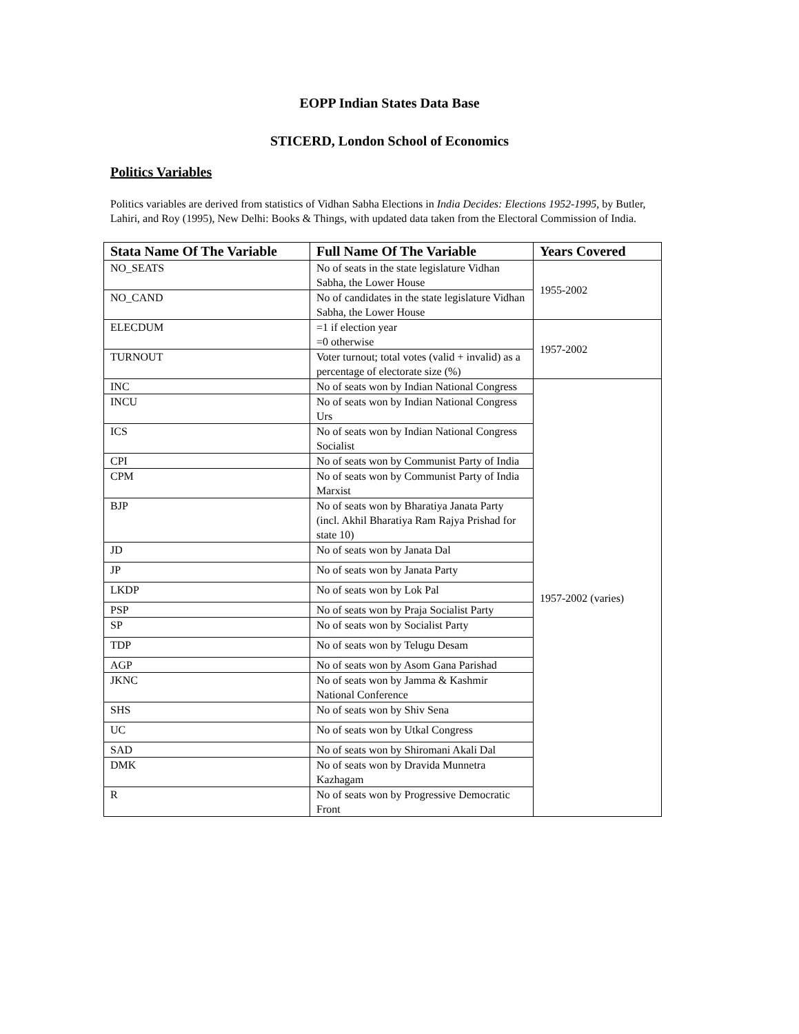EOPP Indian States Data Base
STICERD, London School of Economics
Politics Variables
Politics variables are derived from statistics of Vidhan Sabha Elections in India Decides: Elections 1952-1995, by Butler, Lahiri, and Roy (1995), New Delhi: Books & Things, with updated data taken from the Electoral Commission of India.
| Stata Name Of The Variable | Full Name Of The Variable | Years Covered |
| --- | --- | --- |
| NO_SEATS | No of seats in the state legislature Vidhan Sabha, the Lower House | 1955-2002 |
| NO_CAND | No of candidates in the state legislature Vidhan Sabha, the Lower House | |
| ELECDUM | =1 if election year =0 otherwise | 1957-2002 |
| TURNOUT | Voter turnout; total votes (valid + invalid) as a percentage of electorate size (%) | |
| INC | No of seats won by Indian National Congress | 1957-2002 (varies) |
| INCU | No of seats won by Indian National Congress Urs | |
| ICS | No of seats won by Indian National Congress Socialist | |
| CPI | No of seats won by Communist Party of India | |
| CPM | No of seats won by Communist Party of India Marxist | |
| BJP | No of seats won by Bharatiya Janata Party (incl. Akhil Bharatiya Ram Rajya Prishad for state 10) | |
| JD | No of seats won by Janata Dal | |
| JP | No of seats won by Janata Party | |
| LKDP | No of seats won by Lok Pal | |
| PSP | No of seats won by Praja Socialist Party | |
| SP | No of seats won by Socialist Party | |
| TDP | No of seats won by Telugu Desam | |
| AGP | No of seats won by Asom Gana Parishad | |
| JKNC | No of seats won by Jamma & Kashmir National Conference | |
| SHS | No of seats won by Shiv Sena | |
| UC | No of seats won by Utkal Congress | |
| SAD | No of seats won by Shiromani Akali Dal | |
| DMK | No of seats won by Dravida Munnetra Kazhagam | |
| R | No of seats won by Progressive Democratic Front | |